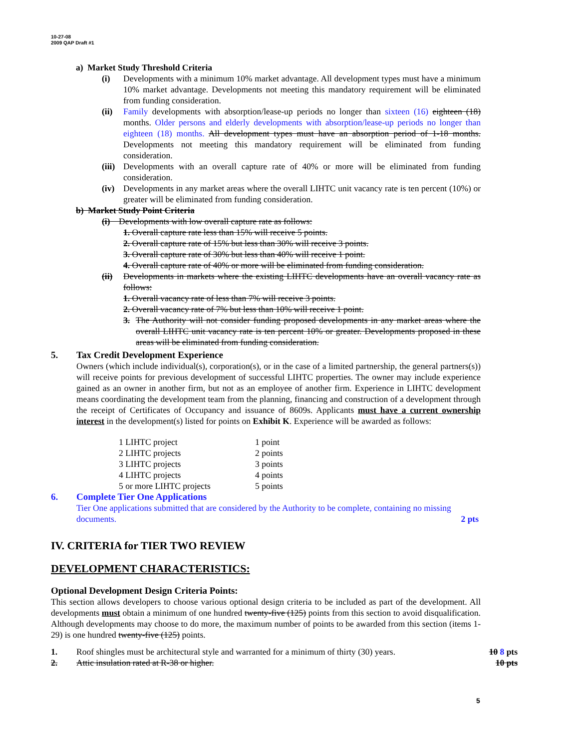10-27-08
2009 QAP Draft #1
a) Market Study Threshold Criteria
(i) Developments with a minimum 10% market advantage. All development types must have a minimum 10% market advantage. Developments not meeting this mandatory requirement will be eliminated from funding consideration.
(ii) Family developments with absorption/lease-up periods no longer than sixteen (16) eighteen (18) months. Older persons and elderly developments with absorption/lease-up periods no longer than eighteen (18) months. All development types must have an absorption period of 1-18 months. Developments not meeting this mandatory requirement will be eliminated from funding consideration.
(iii)
Developments with an overall capture rate of 40% or more will be eliminated from funding consideration.
(iv) Developments in any market areas where the overall LIHTC unit vacancy rate is ten percent (10%) or greater will be eliminated from funding consideration.
b) Market Study Point Criteria
(i) Developments with low overall capture rate as follows:
1. Overall capture rate less than 15% will receive 5 points.
2. Overall capture rate of 15% but less than 30% will receive 3 points.
3. Overall capture rate of 30% but less than 40% will receive 1 point.
4. Overall capture rate of 40% or more will be eliminated from funding consideration.
(ii) Developments in markets where the existing LIHTC developments have an overall vacancy rate as follows:
1. Overall vacancy rate of less than 7% will receive 3 points.
2. Overall vacancy rate of 7% but less than 10% will receive 1 point.
3. The Authority will not consider funding proposed developments in any market areas where the overall LIHTC unit vacancy rate is ten percent 10% or greater. Developments proposed in these areas will be eliminated from funding consideration.
5. Tax Credit Development Experience
Owners (which include individual(s), corporation(s), or in the case of a limited partnership, the general partners(s)) will receive points for previous development of successful LIHTC properties. The owner may include experience gained as an owner in another firm, but not as an employee of another firm. Experience in LIHTC development means coordinating the development team from the planning, financing and construction of a development through the receipt of Certificates of Occupancy and issuance of 8609s. Applicants must have a current ownership interest in the development(s) listed for points on Exhibit K. Experience will be awarded as follows:
| 1 LIHTC project | 1 point |
| 2 LIHTC projects | 2 points |
| 3 LIHTC projects | 3 points |
| 4 LIHTC projects | 4 points |
| 5 or more LIHTC projects | 5 points |
6. Complete Tier One Applications
Tier One applications submitted that are considered by the Authority to be complete, containing no missing documents.
2 pts
IV. CRITERIA for TIER TWO REVIEW
DEVELOPMENT CHARACTERISTICS:
Optional Development Design Criteria Points:
This section allows developers to choose various optional design criteria to be included as part of the development. All developments must obtain a minimum of one hundred twenty-five (125) points from this section to avoid disqualification. Although developments may choose to do more, the maximum number of points to be awarded from this section (items 1-29) is one hundred twenty-five (125) points.
1. Roof shingles must be architectural style and warranted for a minimum of thirty (30) years. 10 8 pts
2. Attic insulation rated at R-38 or higher. 10 pts
5